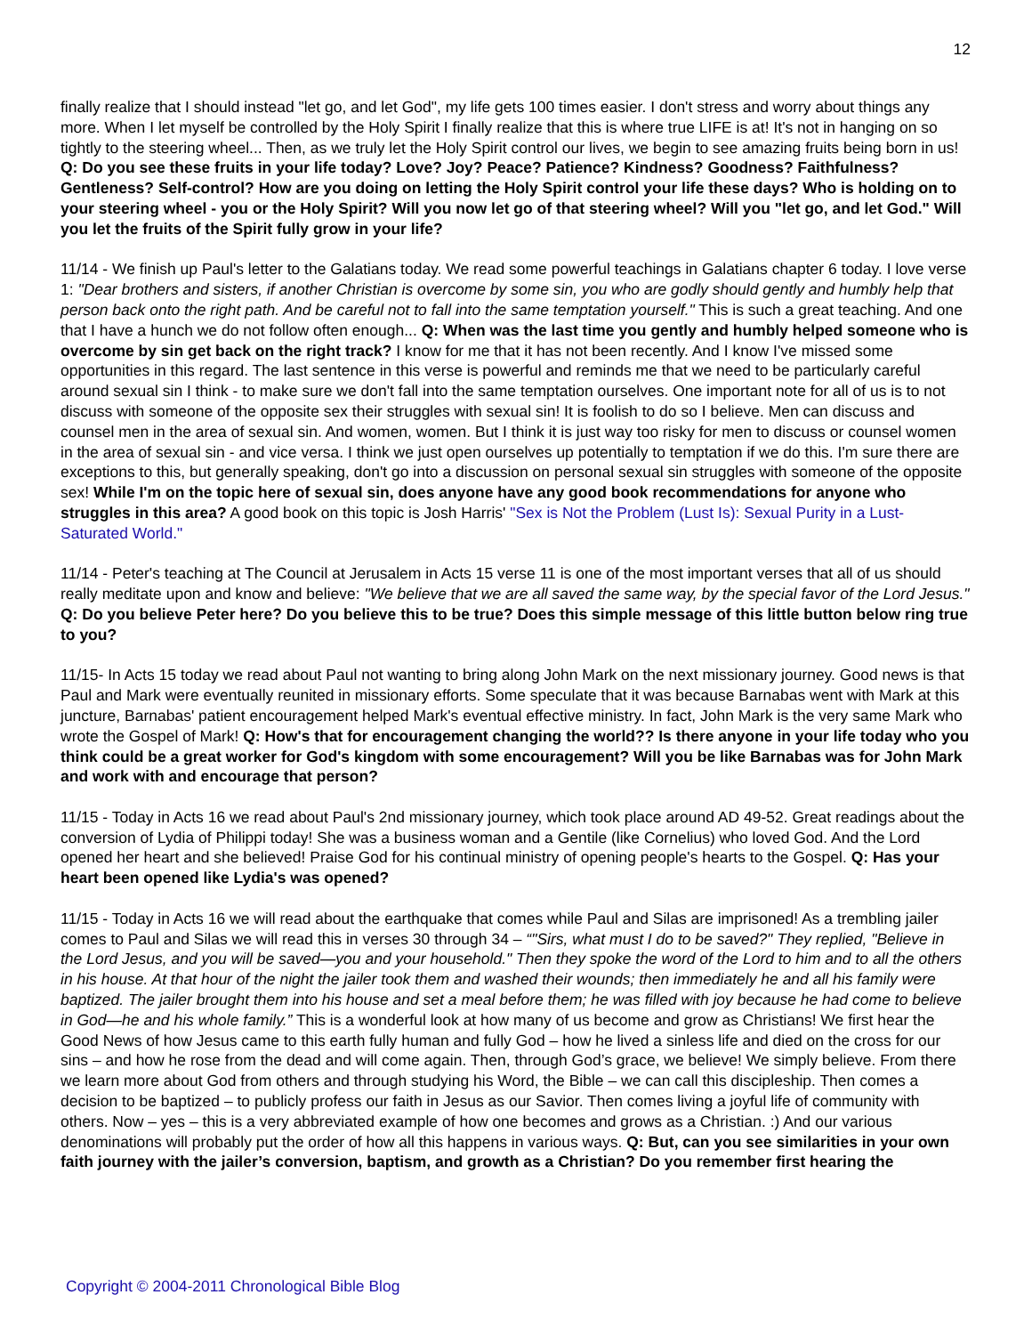12
finally realize that I should instead "let go, and let God", my life gets 100 times easier. I don't stress and worry about things any more. When I let myself be controlled by the Holy Spirit I finally realize that this is where true LIFE is at! It's not in hanging on so tightly to the steering wheel... Then, as we truly let the Holy Spirit control our lives, we begin to see amazing fruits being born in us! Q: Do you see these fruits in your life today? Love? Joy? Peace? Patience? Kindness? Goodness? Faithfulness? Gentleness? Self-control? How are you doing on letting the Holy Spirit control your life these days? Who is holding on to your steering wheel - you or the Holy Spirit? Will you now let go of that steering wheel? Will you "let go, and let God." Will you let the fruits of the Spirit fully grow in your life?
11/14 - We finish up Paul's letter to the Galatians today. We read some powerful teachings in Galatians chapter 6 today. I love verse 1: "Dear brothers and sisters, if another Christian is overcome by some sin, you who are godly should gently and humbly help that person back onto the right path. And be careful not to fall into the same temptation yourself." This is such a great teaching. And one that I have a hunch we do not follow often enough... Q: When was the last time you gently and humbly helped someone who is overcome by sin get back on the right track? I know for me that it has not been recently. And I know I've missed some opportunities in this regard. The last sentence in this verse is powerful and reminds me that we need to be particularly careful around sexual sin I think - to make sure we don't fall into the same temptation ourselves. One important note for all of us is to not discuss with someone of the opposite sex their struggles with sexual sin! It is foolish to do so I believe. Men can discuss and counsel men in the area of sexual sin. And women, women. But I think it is just way too risky for men to discuss or counsel women in the area of sexual sin - and vice versa. I think we just open ourselves up potentially to temptation if we do this. I'm sure there are exceptions to this, but generally speaking, don't go into a discussion on personal sexual sin struggles with someone of the opposite sex! While I'm on the topic here of sexual sin, does anyone have any good book recommendations for anyone who struggles in this area? A good book on this topic is Josh Harris' "Sex is Not the Problem (Lust Is): Sexual Purity in a Lust-Saturated World."
11/14 - Peter's teaching at The Council at Jerusalem in Acts 15 verse 11 is one of the most important verses that all of us should really meditate upon and know and believe: "We believe that we are all saved the same way, by the special favor of the Lord Jesus." Q: Do you believe Peter here? Do you believe this to be true? Does this simple message of this little button below ring true to you?
11/15- In Acts 15 today we read about Paul not wanting to bring along John Mark on the next missionary journey. Good news is that Paul and Mark were eventually reunited in missionary efforts. Some speculate that it was because Barnabas went with Mark at this juncture, Barnabas' patient encouragement helped Mark's eventual effective ministry. In fact, John Mark is the very same Mark who wrote the Gospel of Mark! Q: How's that for encouragement changing the world?? Is there anyone in your life today who you think could be a great worker for God's kingdom with some encouragement? Will you be like Barnabas was for John Mark and work with and encourage that person?
11/15 - Today in Acts 16 we read about Paul's 2nd missionary journey, which took place around AD 49-52. Great readings about the conversion of Lydia of Philippi today! She was a business woman and a Gentile (like Cornelius) who loved God. And the Lord opened her heart and she believed! Praise God for his continual ministry of opening people's hearts to the Gospel. Q: Has your heart been opened like Lydia's was opened?
11/15 - Today in Acts 16 we will read about the earthquake that comes while Paul and Silas are imprisoned! As a trembling jailer comes to Paul and Silas we will read this in verses 30 through 34 – “"Sirs, what must I do to be saved?" They replied, "Believe in the Lord Jesus, and you will be saved—you and your household." Then they spoke the word of the Lord to him and to all the others in his house. At that hour of the night the jailer took them and washed their wounds; then immediately he and all his family were baptized. The jailer brought them into his house and set a meal before them; he was filled with joy because he had come to believe in God—he and his whole family.” This is a wonderful look at how many of us become and grow as Christians! We first hear the Good News of how Jesus came to this earth fully human and fully God – how he lived a sinless life and died on the cross for our sins – and how he rose from the dead and will come again. Then, through God’s grace, we believe! We simply believe. From there we learn more about God from others and through studying his Word, the Bible – we can call this discipleship. Then comes a decision to be baptized – to publicly profess our faith in Jesus as our Savior. Then comes living a joyful life of community with others. Now – yes – this is a very abbreviated example of how one becomes and grows as a Christian. :) And our various denominations will probably put the order of how all this happens in various ways. Q: But, can you see similarities in your own faith journey with the jailer’s conversion, baptism, and growth as a Christian? Do you remember first hearing the
Copyright © 2004-2011 Chronological Bible Blog